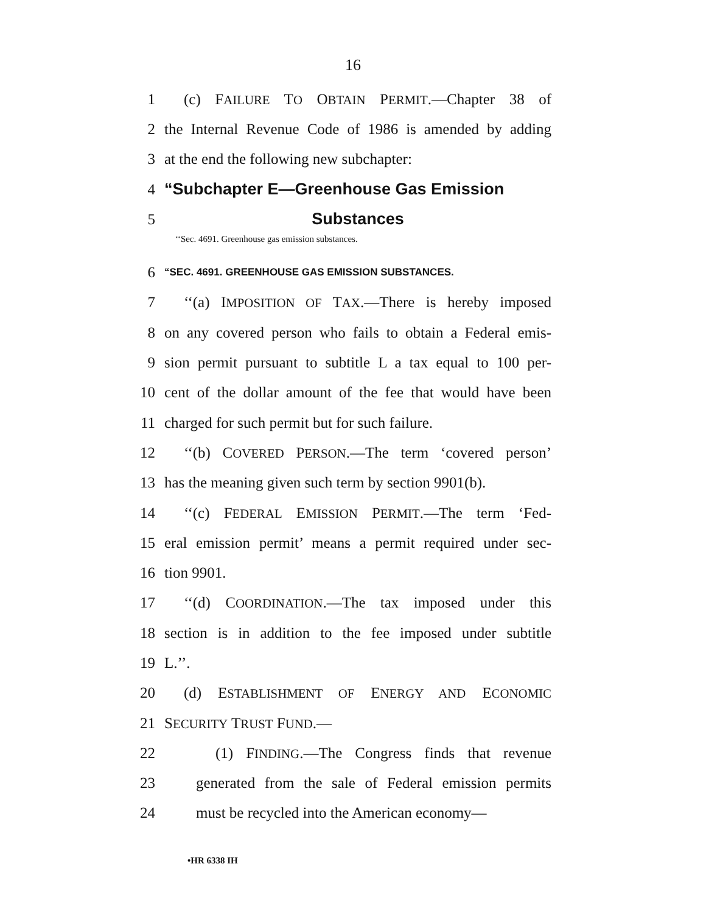16
1 (c) FAILURE TO OBTAIN PERMIT.—Chapter 38 of
2 the Internal Revenue Code of 1986 is amended by adding
3 at the end the following new subchapter:
4 “Subchapter E—Greenhouse Gas Emission
5 Substances
‘‘Sec. 4691. Greenhouse gas emission substances.
6 “SEC. 4691. GREENHOUSE GAS EMISSION SUBSTANCES.
7 ‘‘(a) IMPOSITION OF TAX.—There is hereby imposed
8 on any covered person who fails to obtain a Federal emis-
9 sion permit pursuant to subtitle L a tax equal to 100 per-
10 cent of the dollar amount of the fee that would have been
11 charged for such permit but for such failure.
12 ‘‘(b) COVERED PERSON.—The term ‘covered person’
13 has the meaning given such term by section 9901(b).
14 ‘‘(c) FEDERAL EMISSION PERMIT.—The term ‘Fed-
15 eral emission permit’ means a permit required under sec-
16 tion 9901.
17 ‘‘(d) COORDINATION.—The tax imposed under this
18 section is in addition to the fee imposed under subtitle
19 L.’’.
20 (d) ESTABLISHMENT OF ENERGY AND ECONOMIC
21 SECURITY TRUST FUND.—
22 (1) FINDING.—The Congress finds that revenue
23 generated from the sale of Federal emission permits
24 must be recycled into the American economy—
•HR 6338 IH